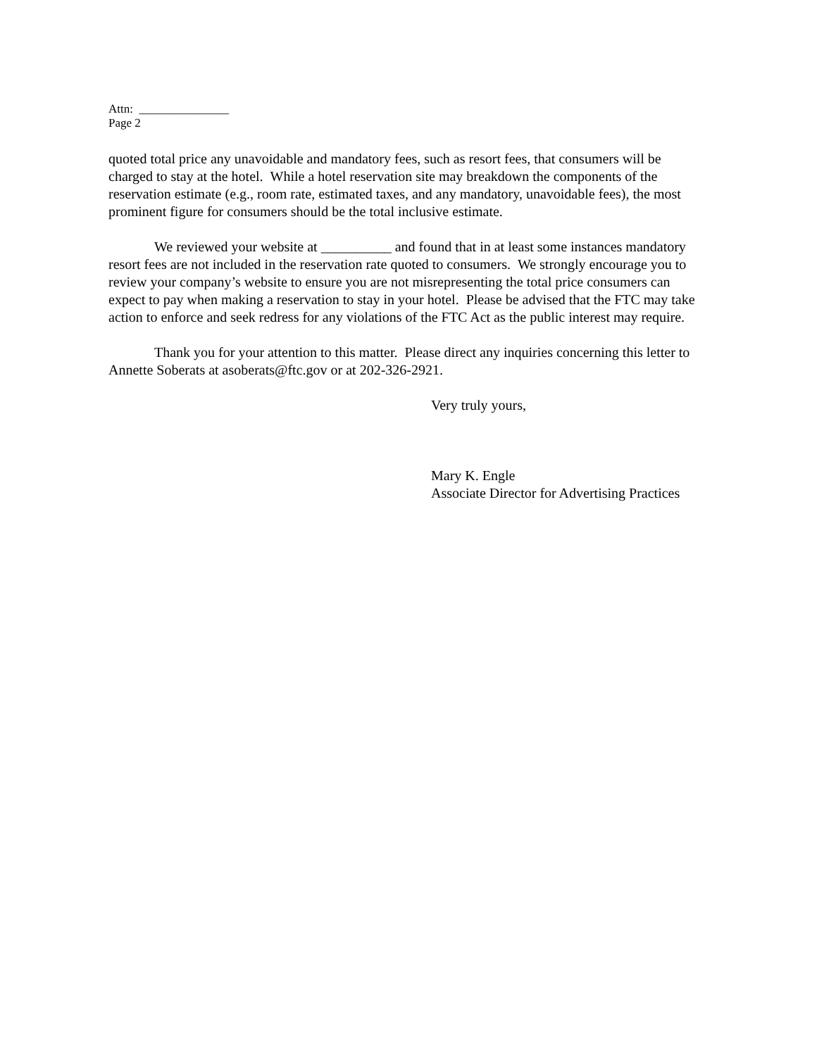Attn: _______________
Page 2
quoted total price any unavoidable and mandatory fees, such as resort fees, that consumers will be charged to stay at the hotel. While a hotel reservation site may breakdown the components of the reservation estimate (e.g., room rate, estimated taxes, and any mandatory, unavoidable fees), the most prominent figure for consumers should be the total inclusive estimate.
We reviewed your website at __________ and found that in at least some instances mandatory resort fees are not included in the reservation rate quoted to consumers. We strongly encourage you to review your company’s website to ensure you are not misrepresenting the total price consumers can expect to pay when making a reservation to stay in your hotel. Please be advised that the FTC may take action to enforce and seek redress for any violations of the FTC Act as the public interest may require.
Thank you for your attention to this matter. Please direct any inquiries concerning this letter to Annette Soberats at asoberats@ftc.gov or at 202-326-2921.
Very truly yours,
Mary K. Engle
Associate Director for Advertising Practices